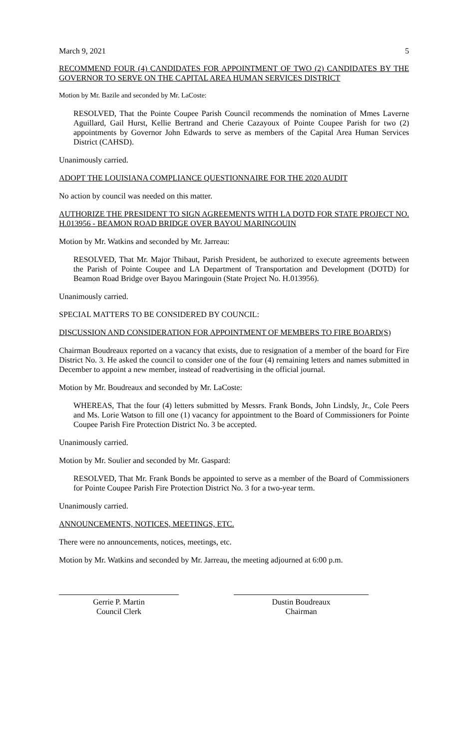March 9, 2021 5
RECOMMEND FOUR (4) CANDIDATES FOR APPOINTMENT OF TWO (2) CANDIDATES BY THE GOVERNOR TO SERVE ON THE CAPITAL AREA HUMAN SERVICES DISTRICT
Motion by Mr. Bazile and seconded by Mr. LaCoste:
RESOLVED, That the Pointe Coupee Parish Council recommends the nomination of Mmes Laverne Aguillard, Gail Hurst, Kellie Bertrand and Cherie Cazayoux of Pointe Coupee Parish for two (2) appointments by Governor John Edwards to serve as members of the Capital Area Human Services District (CAHSD).
Unanimously carried.
ADOPT THE LOUISIANA COMPLIANCE QUESTIONNAIRE FOR THE 2020 AUDIT
No action by council was needed on this matter.
AUTHORIZE THE PRESIDENT TO SIGN AGREEMENTS WITH LA DOTD FOR STATE PROJECT NO. H.013956 - BEAMON ROAD BRIDGE OVER BAYOU MARINGOUIN
Motion by Mr. Watkins and seconded by Mr. Jarreau:
RESOLVED, That Mr. Major Thibaut, Parish President, be authorized to execute agreements between the Parish of Pointe Coupee and LA Department of Transportation and Development (DOTD) for Beamon Road Bridge over Bayou Maringouin (State Project No. H.013956).
Unanimously carried.
SPECIAL MATTERS TO BE CONSIDERED BY COUNCIL:
DISCUSSION AND CONSIDERATION FOR APPOINTMENT OF MEMBERS TO FIRE BOARD(S)
Chairman Boudreaux reported on a vacancy that exists, due to resignation of a member of the board for Fire District No. 3. He asked the council to consider one of the four (4) remaining letters and names submitted in December to appoint a new member, instead of readvertising in the official journal.
Motion by Mr. Boudreaux and seconded by Mr. LaCoste:
WHEREAS, That the four (4) letters submitted by Messrs. Frank Bonds, John Lindsly, Jr., Cole Peers and Ms. Lorie Watson to fill one (1) vacancy for appointment to the Board of Commissioners for Pointe Coupee Parish Fire Protection District No. 3 be accepted.
Unanimously carried.
Motion by Mr. Soulier and seconded by Mr. Gaspard:
RESOLVED, That Mr. Frank Bonds be appointed to serve as a member of the Board of Commissioners for Pointe Coupee Parish Fire Protection District No. 3 for a two-year term.
Unanimously carried.
ANNOUNCEMENTS, NOTICES, MEETINGS, ETC.
There were no announcements, notices, meetings, etc.
Motion by Mr. Watkins and seconded by Mr. Jarreau, the meeting adjourned at 6:00 p.m.
Gerrie P. Martin
Council Clerk
Dustin Boudreaux
Chairman